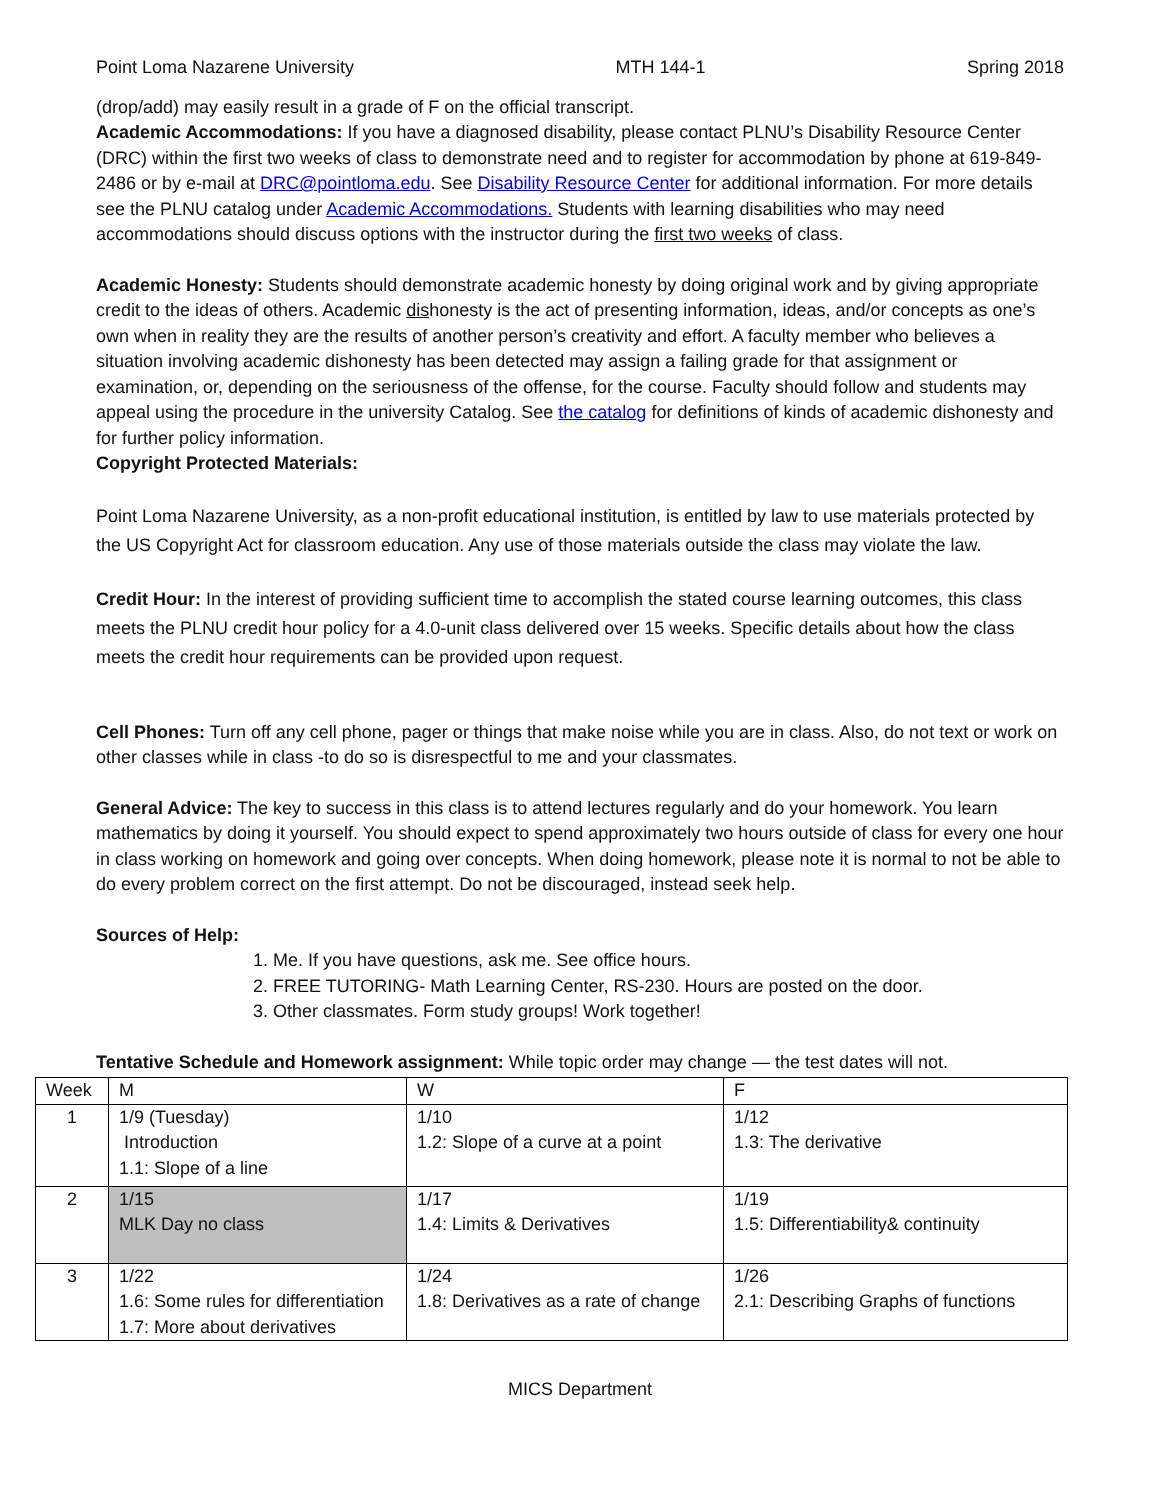Point Loma Nazarene University MTH 144-1 Spring 2018
(drop/add) may easily result in a grade of F on the official transcript.
Academic Accommodations: If you have a diagnosed disability, please contact PLNU’s Disability Resource Center (DRC) within the first two weeks of class to demonstrate need and to register for accommodation by phone at 619-849-2486 or by e-mail at DRC@pointloma.edu. See Disability Resource Center for additional information. For more details see the PLNU catalog under Academic Accommodations. Students with learning disabilities who may need accommodations should discuss options with the instructor during the first two weeks of class.
Academic Honesty: Students should demonstrate academic honesty by doing original work and by giving appropriate credit to the ideas of others. Academic dishonesty is the act of presenting information, ideas, and/or concepts as one’s own when in reality they are the results of another person’s creativity and effort. A faculty member who believes a situation involving academic dishonesty has been detected may assign a failing grade for that assignment or examination, or, depending on the seriousness of the offense, for the course. Faculty should follow and students may appeal using the procedure in the university Catalog. See the catalog for definitions of kinds of academic dishonesty and for further policy information.
Copyright Protected Materials:
Point Loma Nazarene University, as a non-profit educational institution, is entitled by law to use materials protected by the US Copyright Act for classroom education. Any use of those materials outside the class may violate the law.
Credit Hour: In the interest of providing sufficient time to accomplish the stated course learning outcomes, this class meets the PLNU credit hour policy for a 4.0-unit class delivered over 15 weeks. Specific details about how the class meets the credit hour requirements can be provided upon request.
Cell Phones: Turn off any cell phone, pager or things that make noise while you are in class. Also, do not text or work on other classes while in class -to do so is disrespectful to me and your classmates.
General Advice: The key to success in this class is to attend lectures regularly and do your homework. You learn mathematics by doing it yourself. You should expect to spend approximately two hours outside of class for every one hour in class working on homework and going over concepts. When doing homework, please note it is normal to not be able to do every problem correct on the first attempt. Do not be discouraged, instead seek help.
Sources of Help:
1. Me. If you have questions, ask me. See office hours.
2. FREE TUTORING- Math Learning Center, RS-230. Hours are posted on the door.
3. Other classmates. Form study groups! Work together!
Tentative Schedule and Homework assignment: While topic order may change — the test dates will not.
| Week | M | W | F |
| 1 | 1/9 (Tuesday) Introduction 1.1: Slope of a line | 1/10 1.2: Slope of a curve at a point | 1/12 1.3: The derivative |
| 2 | 1/15 MLK Day no class | 1/17 1.4: Limits & Derivatives | 1/19 1.5: Differentiability& continuity |
| 3 | 1/22 1.6: Some rules for differentiation 1.7: More about derivatives | 1/24 1.8: Derivatives as a rate of change | 1/26 2.1: Describing Graphs of functions |
MICS Department